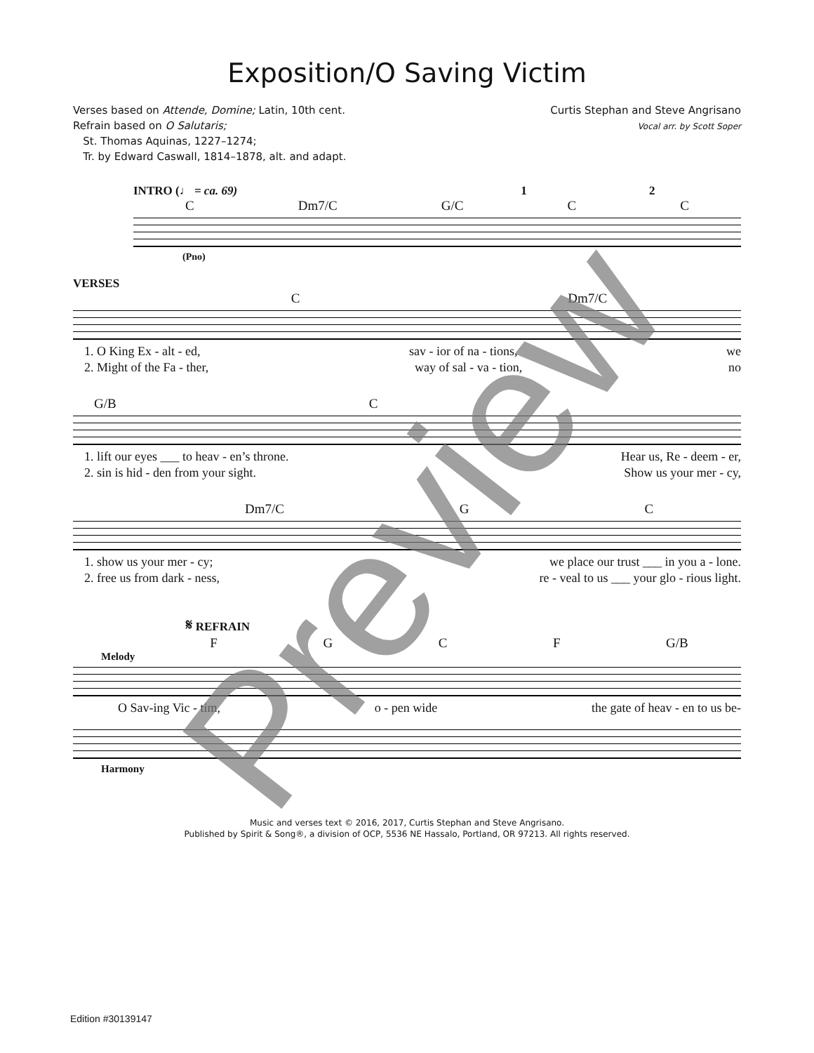Exposition/O Saving Victim
Verses based on Attende, Domine; Latin, 10th cent.
Refrain based on O Salutaris;
St. Thomas Aquinas, 1227–1274;
Tr. by Edward Caswall, 1814–1878, alt. and adapt.
Curtis Stephan and Steve Angrisano
Vocal arr. by Scott Soper
INTRO (♩ = ca. 69) 1 2
C Dm7/C G/C CC
(Pno)
VERSES
C Dm7/C
1. O King Ex - alt - ed, sav - ior of na - tions, we
2. Might of the Fa - ther, way of sal - va - tion, no
G/B C
1. lift our eyes ___ to heav - en’s throne. Hear us, Re - deem - er,
2. sin is hid - den from your sight. Show us your mer - cy,
Dm7/C GC
1. show us your mer - cy; we place our trust ___ in you a - lone.
2. free us from dark - ness, re - veal to us ___ your glo - rious light.
𝄋 REFRAIN
FGCF G/B
Melody
O Sav-ing Vic - tim, o - pen wide the gate of heav - en to us be-
Harmony
Music and verses text © 2016, 2017, Curtis Stephan and Steve Angrisano.
Published by Spirit & Song®, a division of OCP, 5536 NE Hassalo, Portland, OR 97213. All rights reserved.
Edition #30139147
Preview